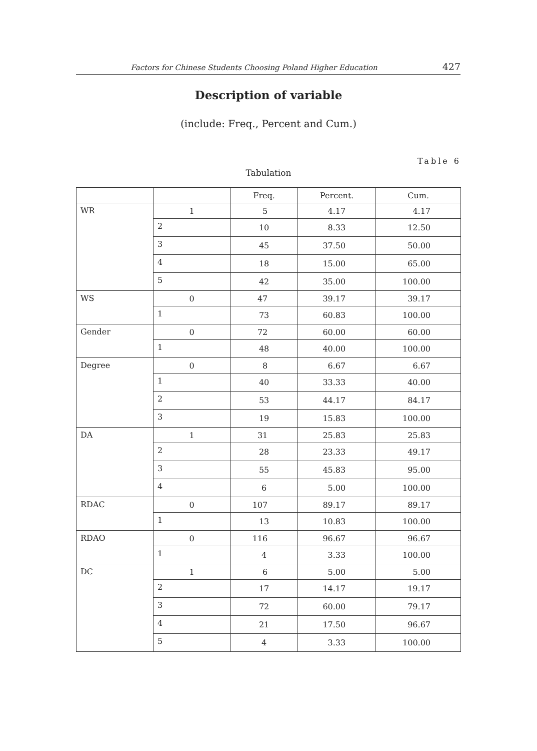Factors for Chinese Students Choosing Poland Higher Education 427
Description of variable
(include: Freq., Percent and Cum.)
Table 6
Tabulation
| | | Freq. | Percent. | Cum. |
| --- | --- | --- | --- | --- |
| WR | 1 | 5 | 4.17 | 4.17 |
| | 2 | 10 | 8.33 | 12.50 |
| | 3 | 45 | 37.50 | 50.00 |
| | 4 | 18 | 15.00 | 65.00 |
| | 5 | 42 | 35.00 | 100.00 |
| WS | 0 | 47 | 39.17 | 39.17 |
| | 1 | 73 | 60.83 | 100.00 |
| Gender | 0 | 72 | 60.00 | 60.00 |
| | 1 | 48 | 40.00 | 100.00 |
| Degree | 0 | 8 | 6.67 | 6.67 |
| | 1 | 40 | 33.33 | 40.00 |
| | 2 | 53 | 44.17 | 84.17 |
| | 3 | 19 | 15.83 | 100.00 |
| DA | 1 | 31 | 25.83 | 25.83 |
| | 2 | 28 | 23.33 | 49.17 |
| | 3 | 55 | 45.83 | 95.00 |
| | 4 | 6 | 5.00 | 100.00 |
| RDAC | 0 | 107 | 89.17 | 89.17 |
| | 1 | 13 | 10.83 | 100.00 |
| RDAO | 0 | 116 | 96.67 | 96.67 |
| | 1 | 4 | 3.33 | 100.00 |
| DC | 1 | 6 | 5.00 | 5.00 |
| | 2 | 17 | 14.17 | 19.17 |
| | 3 | 72 | 60.00 | 79.17 |
| | 4 | 21 | 17.50 | 96.67 |
| | 5 | 4 | 3.33 | 100.00 |